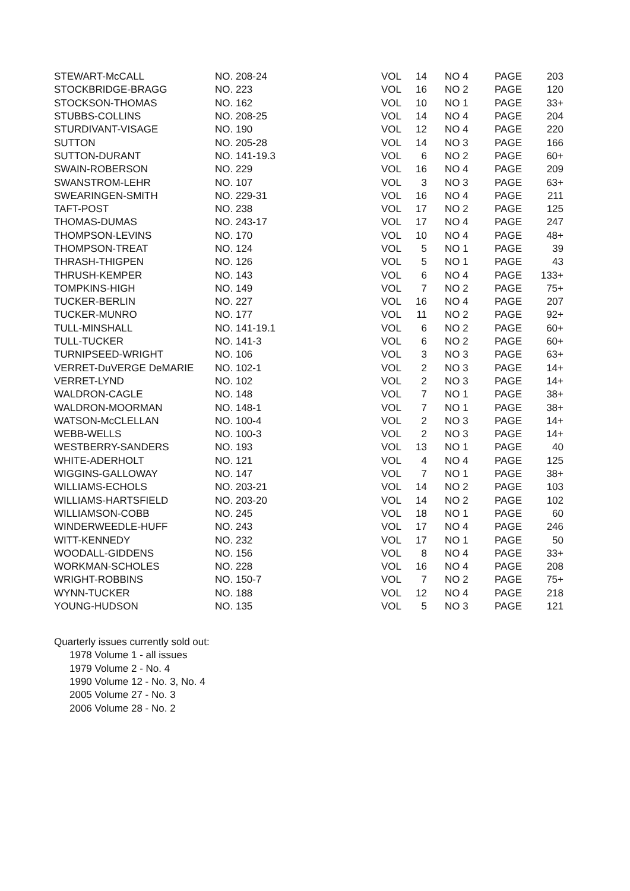| STEWART-McCALL | NO. 208-24 | VOL | 14 | NO 4 | PAGE | 203 |
| STOCKBRIDGE-BRAGG | NO. 223 | VOL | 16 | NO 2 | PAGE | 120 |
| STOCKSON-THOMAS | NO. 162 | VOL | 10 | NO 1 | PAGE | 33+ |
| STUBBS-COLLINS | NO. 208-25 | VOL | 14 | NO 4 | PAGE | 204 |
| STURDIVANT-VISAGE | NO. 190 | VOL | 12 | NO 4 | PAGE | 220 |
| SUTTON | NO. 205-28 | VOL | 14 | NO 3 | PAGE | 166 |
| SUTTON-DURANT | NO. 141-19.3 | VOL | 6 | NO 2 | PAGE | 60+ |
| SWAIN-ROBERSON | NO. 229 | VOL | 16 | NO 4 | PAGE | 209 |
| SWANSTROM-LEHR | NO. 107 | VOL | 3 | NO 3 | PAGE | 63+ |
| SWEARINGEN-SMITH | NO. 229-31 | VOL | 16 | NO 4 | PAGE | 211 |
| TAFT-POST | NO. 238 | VOL | 17 | NO 2 | PAGE | 125 |
| THOMAS-DUMAS | NO. 243-17 | VOL | 17 | NO 4 | PAGE | 247 |
| THOMPSON-LEVINS | NO. 170 | VOL | 10 | NO 4 | PAGE | 48+ |
| THOMPSON-TREAT | NO. 124 | VOL | 5 | NO 1 | PAGE | 39 |
| THRASH-THIGPEN | NO. 126 | VOL | 5 | NO 1 | PAGE | 43 |
| THRUSH-KEMPER | NO. 143 | VOL | 6 | NO 4 | PAGE | 133+ |
| TOMPKINS-HIGH | NO. 149 | VOL | 7 | NO 2 | PAGE | 75+ |
| TUCKER-BERLIN | NO. 227 | VOL | 16 | NO 4 | PAGE | 207 |
| TUCKER-MUNRO | NO. 177 | VOL | 11 | NO 2 | PAGE | 92+ |
| TULL-MINSHALL | NO. 141-19.1 | VOL | 6 | NO 2 | PAGE | 60+ |
| TULL-TUCKER | NO. 141-3 | VOL | 6 | NO 2 | PAGE | 60+ |
| TURNIPSEED-WRIGHT | NO. 106 | VOL | 3 | NO 3 | PAGE | 63+ |
| VERRET-DuVERGE DeMARIE | NO. 102-1 | VOL | 2 | NO 3 | PAGE | 14+ |
| VERRET-LYND | NO. 102 | VOL | 2 | NO 3 | PAGE | 14+ |
| WALDRON-CAGLE | NO. 148 | VOL | 7 | NO 1 | PAGE | 38+ |
| WALDRON-MOORMAN | NO. 148-1 | VOL | 7 | NO 1 | PAGE | 38+ |
| WATSON-McCLELLAN | NO. 100-4 | VOL | 2 | NO 3 | PAGE | 14+ |
| WEBB-WELLS | NO. 100-3 | VOL | 2 | NO 3 | PAGE | 14+ |
| WESTBERRY-SANDERS | NO. 193 | VOL | 13 | NO 1 | PAGE | 40 |
| WHITE-ADERHOLT | NO. 121 | VOL | 4 | NO 4 | PAGE | 125 |
| WIGGINS-GALLOWAY | NO. 147 | VOL | 7 | NO 1 | PAGE | 38+ |
| WILLIAMS-ECHOLS | NO. 203-21 | VOL | 14 | NO 2 | PAGE | 103 |
| WILLIAMS-HARTSFIELD | NO. 203-20 | VOL | 14 | NO 2 | PAGE | 102 |
| WILLIAMSON-COBB | NO. 245 | VOL | 18 | NO 1 | PAGE | 60 |
| WINDERWEEDLE-HUFF | NO. 243 | VOL | 17 | NO 4 | PAGE | 246 |
| WITT-KENNEDY | NO. 232 | VOL | 17 | NO 1 | PAGE | 50 |
| WOODALL-GIDDENS | NO. 156 | VOL | 8 | NO 4 | PAGE | 33+ |
| WORKMAN-SCHOLES | NO. 228 | VOL | 16 | NO 4 | PAGE | 208 |
| WRIGHT-ROBBINS | NO. 150-7 | VOL | 7 | NO 2 | PAGE | 75+ |
| WYNN-TUCKER | NO. 188 | VOL | 12 | NO 4 | PAGE | 218 |
| YOUNG-HUDSON | NO. 135 | VOL | 5 | NO 3 | PAGE | 121 |
Quarterly issues currently sold out:
1978 Volume 1 - all issues
1979 Volume 2 - No. 4
1990 Volume 12 - No. 3, No. 4
2005 Volume 27 - No. 3
2006 Volume 28 - No. 2